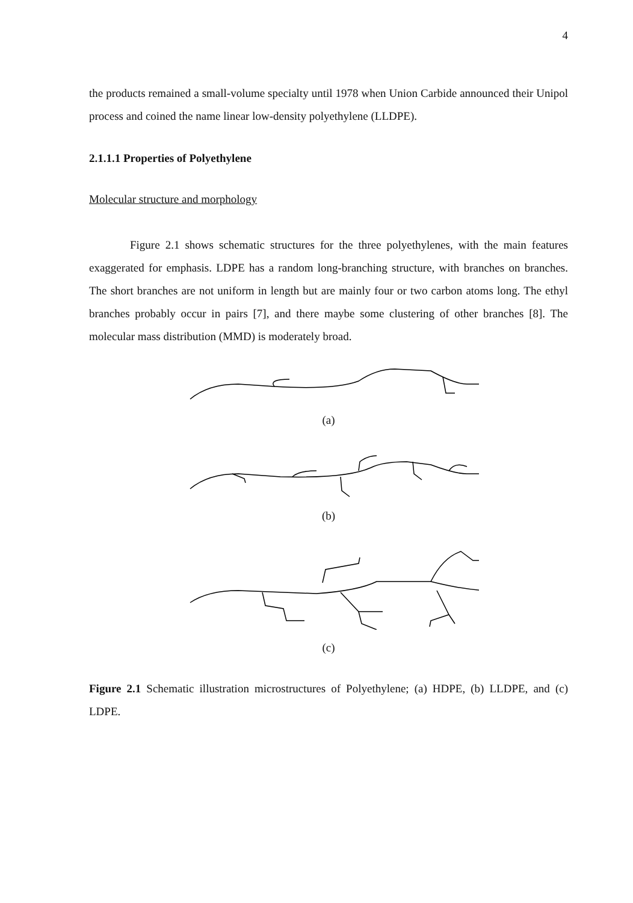4
the products remained a small-volume specialty until 1978 when Union Carbide announced their Unipol process and coined the name linear low-density polyethylene (LLDPE).
2.1.1.1 Properties of Polyethylene
Molecular structure and morphology
Figure 2.1 shows schematic structures for the three polyethylenes, with the main features exaggerated for emphasis. LDPE has a random long-branching structure, with branches on branches. The short branches are not uniform in length but are mainly four or two carbon atoms long. The ethyl branches probably occur in pairs [7], and there maybe some clustering of other branches [8]. The molecular mass distribution (MMD) is moderately broad.
(a)
(b)
(c)
Figure 2.1 Schematic illustration microstructures of Polyethylene; (a) HDPE, (b) LLDPE, and (c) LDPE.